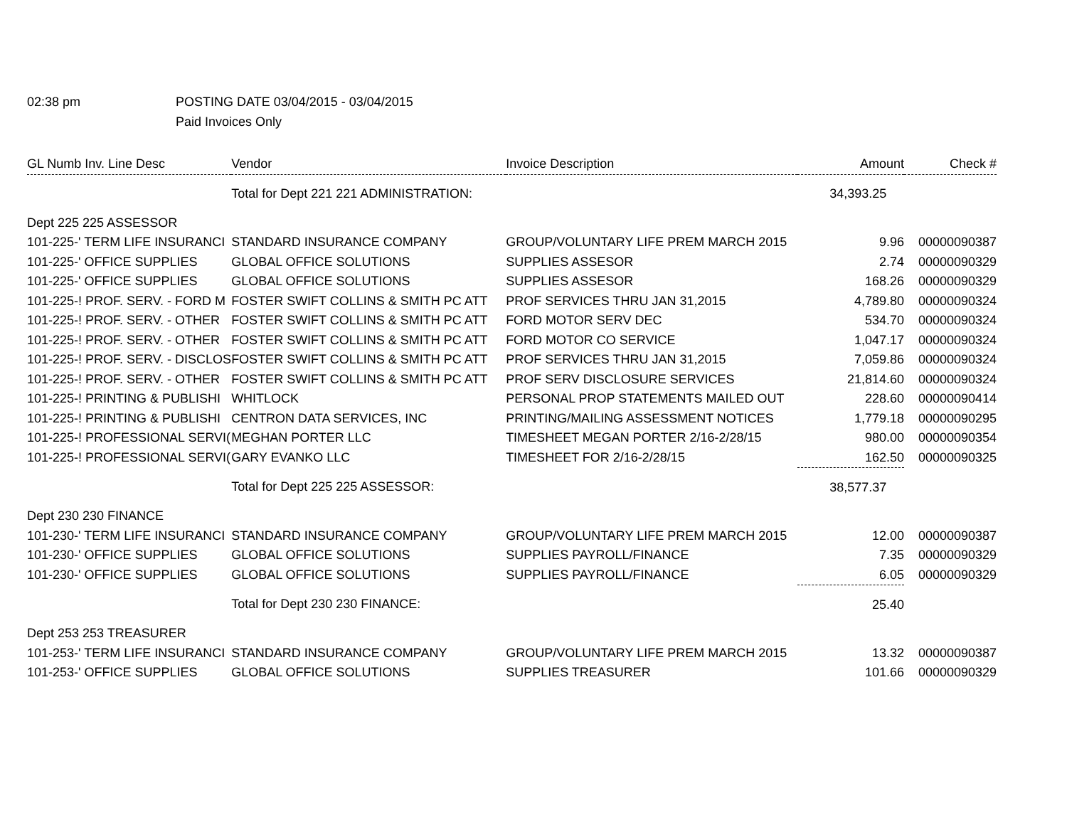02:38 pm POSTING DATE 03/04/2015 - 03/04/2015
Paid Invoices Only
| GL Numb Inv. Line Desc | Vendor | Invoice Description | Amount | Check # |
| --- | --- | --- | --- | --- |
| | Total for Dept 221 221 ADMINISTRATION: | | 34,393.25 | |
| Dept 225 225 ASSESSOR | | | | |
| 101-225-' TERM LIFE INSURANCI | STANDARD INSURANCE COMPANY | GROUP/VOLUNTARY LIFE PREM MARCH 2015 | 9.96 | 00000090387 |
| 101-225-' OFFICE SUPPLIES | GLOBAL OFFICE SOLUTIONS | SUPPLIES ASSESOR | 2.74 | 00000090329 |
| 101-225-' OFFICE SUPPLIES | GLOBAL OFFICE SOLUTIONS | SUPPLIES ASSESOR | 168.26 | 00000090329 |
| 101-225-! PROF. SERV. - FORD M | FOSTER SWIFT COLLINS & SMITH PC ATT | PROF SERVICES THRU JAN 31,2015 | 4,789.80 | 00000090324 |
| 101-225-! PROF. SERV. - OTHER | FOSTER SWIFT COLLINS & SMITH PC ATT | FORD MOTOR SERV DEC | 534.70 | 00000090324 |
| 101-225-! PROF. SERV. - OTHER | FOSTER SWIFT COLLINS & SMITH PC ATT | FORD MOTOR CO SERVICE | 1,047.17 | 00000090324 |
| 101-225-! PROF. SERV. - DISCLOS | FOSTER SWIFT COLLINS & SMITH PC ATT | PROF SERVICES THRU JAN 31,2015 | 7,059.86 | 00000090324 |
| 101-225-! PROF. SERV. - OTHER | FOSTER SWIFT COLLINS & SMITH PC ATT | PROF SERV DISCLOSURE SERVICES | 21,814.60 | 00000090324 |
| 101-225-! PRINTING & PUBLISHI | WHITLOCK | PERSONAL PROP STATEMENTS MAILED OUT | 228.60 | 00000090414 |
| 101-225-! PRINTING & PUBLISHI | CENTRON DATA SERVICES, INC | PRINTING/MAILING ASSESSMENT NOTICES | 1,779.18 | 00000090295 |
| 101-225-! PROFESSIONAL SERVI( | MEGHAN PORTER LLC | TIMESHEET MEGAN PORTER 2/16-2/28/15 | 980.00 | 00000090354 |
| 101-225-! PROFESSIONAL SERVI( | GARY EVANKO LLC | TIMESHEET FOR 2/16-2/28/15 | 162.50 | 00000090325 |
| | Total for Dept 225 225 ASSESSOR: | | 38,577.37 | |
| Dept 230 230 FINANCE | | | | |
| 101-230-' TERM LIFE INSURANCI | STANDARD INSURANCE COMPANY | GROUP/VOLUNTARY LIFE PREM MARCH 2015 | 12.00 | 00000090387 |
| 101-230-' OFFICE SUPPLIES | GLOBAL OFFICE SOLUTIONS | SUPPLIES PAYROLL/FINANCE | 7.35 | 00000090329 |
| 101-230-' OFFICE SUPPLIES | GLOBAL OFFICE SOLUTIONS | SUPPLIES PAYROLL/FINANCE | 6.05 | 00000090329 |
| | Total for Dept 230 230 FINANCE: | | 25.40 | |
| Dept 253 253 TREASURER | | | | |
| 101-253-' TERM LIFE INSURANCI | STANDARD INSURANCE COMPANY | GROUP/VOLUNTARY LIFE PREM MARCH 2015 | 13.32 | 00000090387 |
| 101-253-' OFFICE SUPPLIES | GLOBAL OFFICE SOLUTIONS | SUPPLIES TREASURER | 101.66 | 00000090329 |